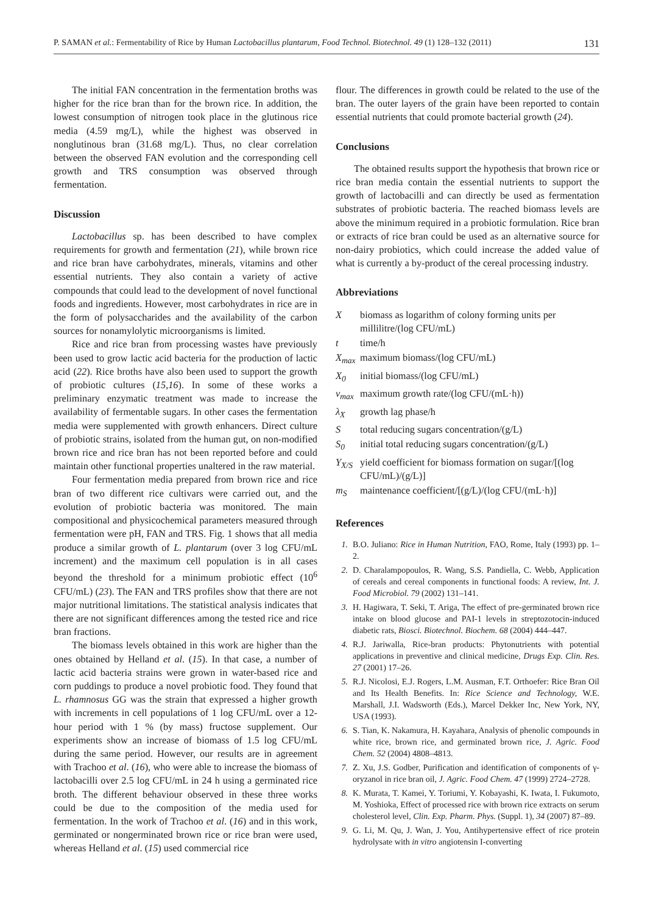P. SAMAN et al.: Fermentability of Rice by Human Lactobacillus plantarum, Food Technol. Biotechnol. 49 (1) 128–132 (2011) 131
The initial FAN concentration in the fermentation broths was higher for the rice bran than for the brown rice. In addition, the lowest consumption of nitrogen took place in the glutinous rice media (4.59 mg/L), while the highest was observed in nonglutinous bran (31.68 mg/L). Thus, no clear correlation between the observed FAN evolution and the corresponding cell growth and TRS consumption was observed through fermentation.
Discussion
Lactobacillus sp. has been described to have complex requirements for growth and fermentation (21), while brown rice and rice bran have carbohydrates, minerals, vitamins and other essential nutrients. They also contain a variety of active compounds that could lead to the development of novel functional foods and ingredients. However, most carbohydrates in rice are in the form of polysaccharides and the availability of the carbon sources for nonamylolytic microorganisms is limited.
Rice and rice bran from processing wastes have previously been used to grow lactic acid bacteria for the production of lactic acid (22). Rice broths have also been used to support the growth of probiotic cultures (15,16). In some of these works a preliminary enzymatic treatment was made to increase the availability of fermentable sugars. In other cases the fermentation media were supplemented with growth enhancers. Direct culture of probiotic strains, isolated from the human gut, on non-modified brown rice and rice bran has not been reported before and could maintain other functional properties unaltered in the raw material.
Four fermentation media prepared from brown rice and rice bran of two different rice cultivars were carried out, and the evolution of probiotic bacteria was monitored. The main compositional and physicochemical parameters measured through fermentation were pH, FAN and TRS. Fig. 1 shows that all media produce a similar growth of L. plantarum (over 3 log CFU/mL increment) and the maximum cell population is in all cases beyond the threshold for a minimum probiotic effect (10<sup>6</sup> CFU/mL) (23). The FAN and TRS profiles show that there are not major nutritional limitations. The statistical analysis indicates that there are not significant differences among the tested rice and rice bran fractions.
The biomass levels obtained in this work are higher than the ones obtained by Helland et al. (15). In that case, a number of lactic acid bacteria strains were grown in water-based rice and corn puddings to produce a novel probiotic food. They found that L. rhamnosus GG was the strain that expressed a higher growth with increments in cell populations of 1 log CFU/mL over a 12-hour period with 1 % (by mass) fructose supplement. Our experiments show an increase of biomass of 1.5 log CFU/mL during the same period. However, our results are in agreement with Trachoo et al. (16), who were able to increase the biomass of lactobacilli over 2.5 log CFU/mL in 24 h using a germinated rice broth. The different behaviour observed in these three works could be due to the composition of the media used for fermentation. In the work of Trachoo et al. (16) and in this work, germinated or nongerminated brown rice or rice bran were used, whereas Helland et al. (15) used commercial rice
flour. The differences in growth could be related to the use of the bran. The outer layers of the grain have been reported to contain essential nutrients that could promote bacterial growth (24).
Conclusions
The obtained results support the hypothesis that brown rice or rice bran media contain the essential nutrients to support the growth of lactobacilli and can directly be used as fermentation substrates of probiotic bacteria. The reached biomass levels are above the minimum required in a probiotic formulation. Rice bran or extracts of rice bran could be used as an alternative source for non-dairy probiotics, which could increase the added value of what is currently a by-product of the cereal processing industry.
Abbreviations
Xbiomass as logarithm of colony forming units per millilitre/(log CFU/mL)
t time/h
X<sub>max</sub> maximum biomass/(log CFU/mL)
X<sub>0</sub> initial biomass/(log CFU/mL)
v<sub>max</sub> maximum growth rate/(log CFU/(mL·h))
λ<sub>X</sub> growth lag phase/h
Stotal reducing sugars concentration/(g/L)
S<sub>0</sub> initial total reducing sugars concentration/(g/L)
Y<sub>X/S</sub> yield coefficient for biomass formation on sugar/[(log CFU/mL)/(g/L)]
m<sub>S</sub> maintenance coefficient/[(g/L)/(log CFU/(mL·h)]
References
1. B.O. Juliano: Rice in Human Nutrition, FAO, Rome, Italy (1993) pp. 1–2.
2. D. Charalampopoulos, R. Wang, S.S. Pandiella, C. Webb, Application of cereals and cereal components in functional foods: A review, Int. J. Food Microbiol. 79 (2002) 131–141.
3. H. Hagiwara, T. Seki, T. Ariga, The effect of pre-germinated brown rice intake on blood glucose and PAI-1 levels in streptozotocin-induced diabetic rats, Biosci. Biotechnol. Biochem. 68 (2004) 444–447.
4. R.J. Jariwalla, Rice-bran products: Phytonutrients with potential applications in preventive and clinical medicine, Drugs Exp. Clin. Res. 27 (2001) 17–26.
5. R.J. Nicolosi, E.J. Rogers, L.M. Ausman, F.T. Orthoefer: Rice Bran Oil and Its Health Benefits. In: Rice Science and Technology, W.E. Marshall, J.I. Wadsworth (Eds.), Marcel Dekker Inc, New York, NY, USA (1993).
6. S. Tian, K. Nakamura, H. Kayahara, Analysis of phenolic compounds in white rice, brown rice, and germinated brown rice, J. Agric. Food Chem. 52 (2004) 4808–4813.
7. Z. Xu, J.S. Godber, Purification and identification of components of γ-oryzanol in rice bran oil, J. Agric. Food Chem. 47 (1999) 2724–2728.
8. K. Murata, T. Kamei, Y. Toriumi, Y. Kobayashi, K. Iwata, I. Fukumoto, M. Yoshioka, Effect of processed rice with brown rice extracts on serum cholesterol level, Clin. Exp. Pharm. Phys. (Suppl. 1), 34 (2007) 87–89.
9. G. Li, M. Qu, J. Wan, J. You, Antihypertensive effect of rice protein hydrolysate with in vitro angiotensin I-converting